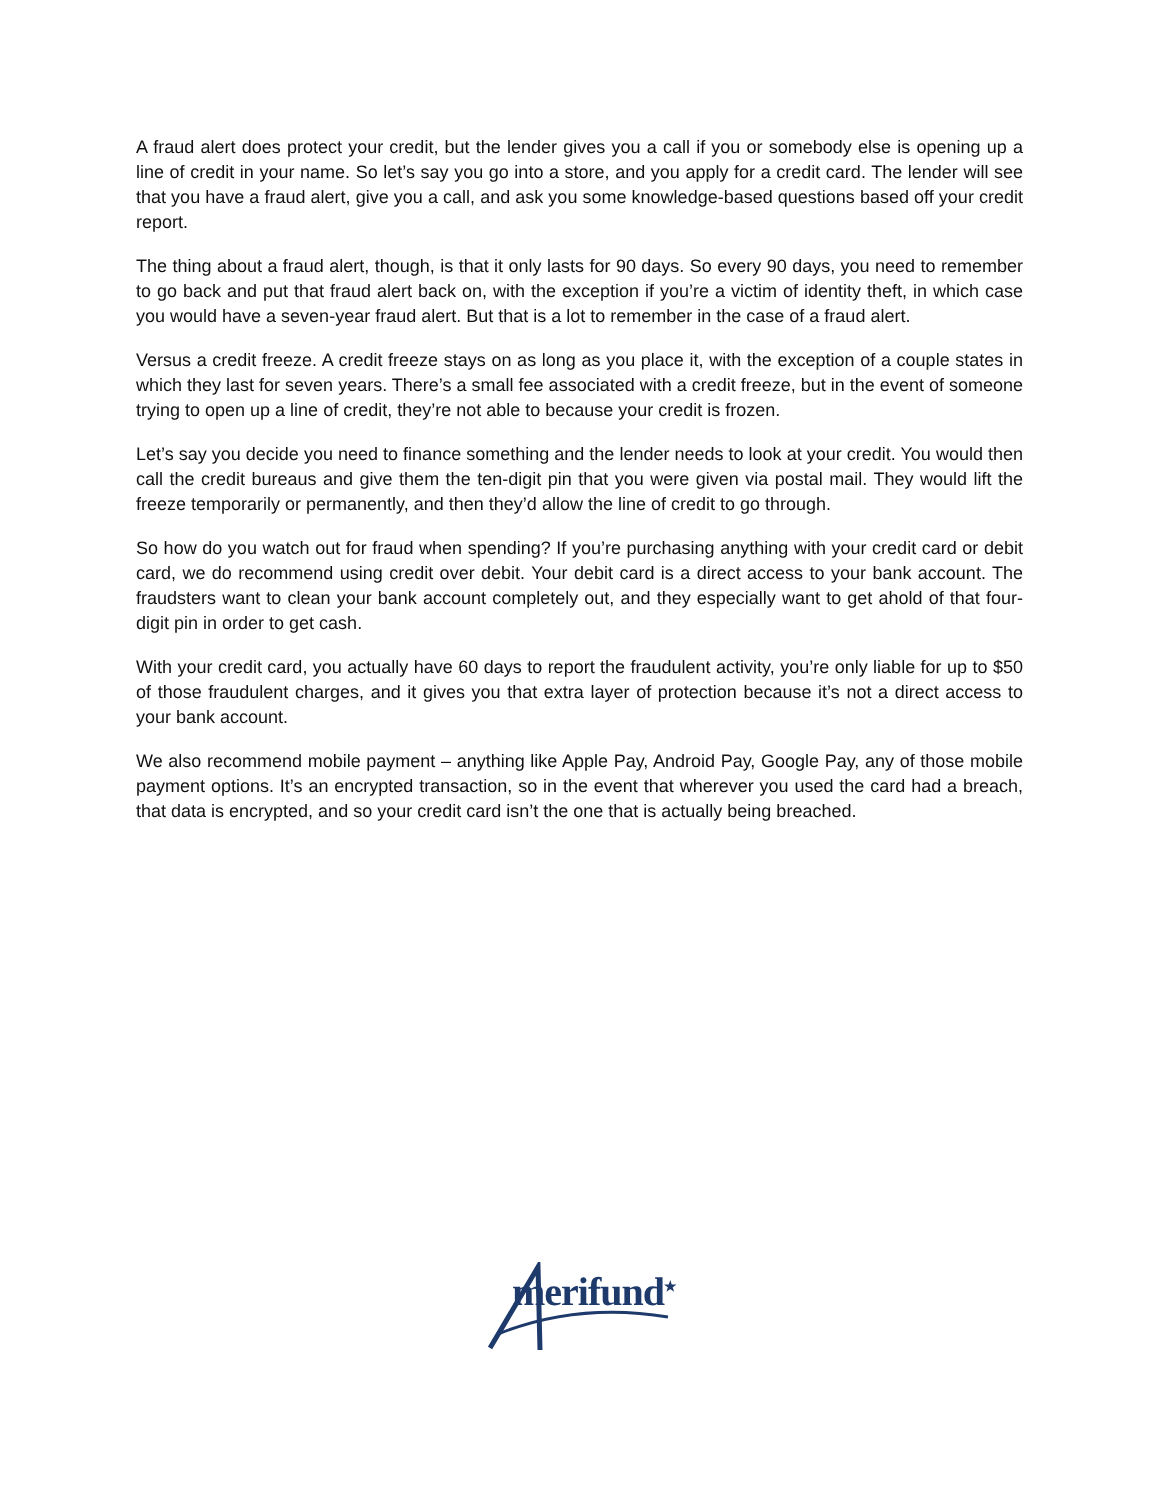A fraud alert does protect your credit, but the lender gives you a call if you or somebody else is opening up a line of credit in your name. So let’s say you go into a store, and you apply for a credit card. The lender will see that you have a fraud alert, give you a call, and ask you some knowledge-based questions based off your credit report.
The thing about a fraud alert, though, is that it only lasts for 90 days. So every 90 days, you need to remember to go back and put that fraud alert back on, with the exception if you’re a victim of identity theft, in which case you would have a seven-year fraud alert. But that is a lot to remember in the case of a fraud alert.
Versus a credit freeze. A credit freeze stays on as long as you place it, with the exception of a couple states in which they last for seven years. There’s a small fee associated with a credit freeze, but in the event of someone trying to open up a line of credit, they’re not able to because your credit is frozen.
Let’s say you decide you need to finance something and the lender needs to look at your credit. You would then call the credit bureaus and give them the ten-digit pin that you were given via postal mail. They would lift the freeze temporarily or permanently, and then they’d allow the line of credit to go through.
So how do you watch out for fraud when spending? If you’re purchasing anything with your credit card or debit card, we do recommend using credit over debit. Your debit card is a direct access to your bank account. The fraudsters want to clean your bank account completely out, and they especially want to get ahold of that four-digit pin in order to get cash.
With your credit card, you actually have 60 days to report the fraudulent activity, you’re only liable for up to $50 of those fraudulent charges, and it gives you that extra layer of protection because it’s not a direct access to your bank account.
We also recommend mobile payment – anything like Apple Pay, Android Pay, Google Pay, any of those mobile payment options. It’s an encrypted transaction, so in the event that wherever you used the card had a breach, that data is encrypted, and so your credit card isn’t the one that is actually being breached.
merifund<sup>★</sup>